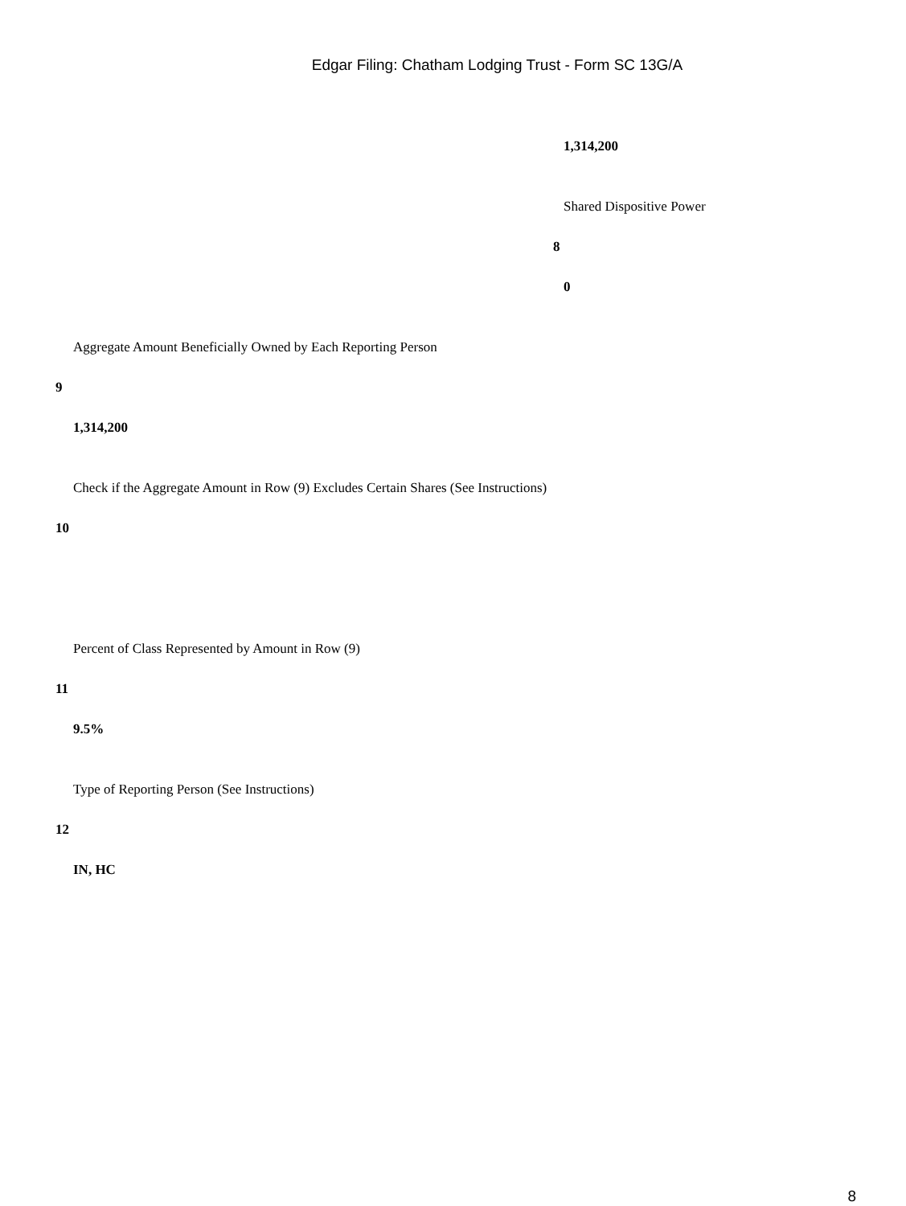Edgar Filing: Chatham Lodging Trust - Form SC 13G/A
1,314,200
Shared Dispositive Power
8
0
Aggregate Amount Beneficially Owned by Each Reporting Person
9
1,314,200
Check if the Aggregate Amount in Row (9) Excludes Certain Shares (See Instructions)
10
Percent of Class Represented by Amount in Row (9)
11
9.5%
Type of Reporting Person (See Instructions)
12
IN, HC
8